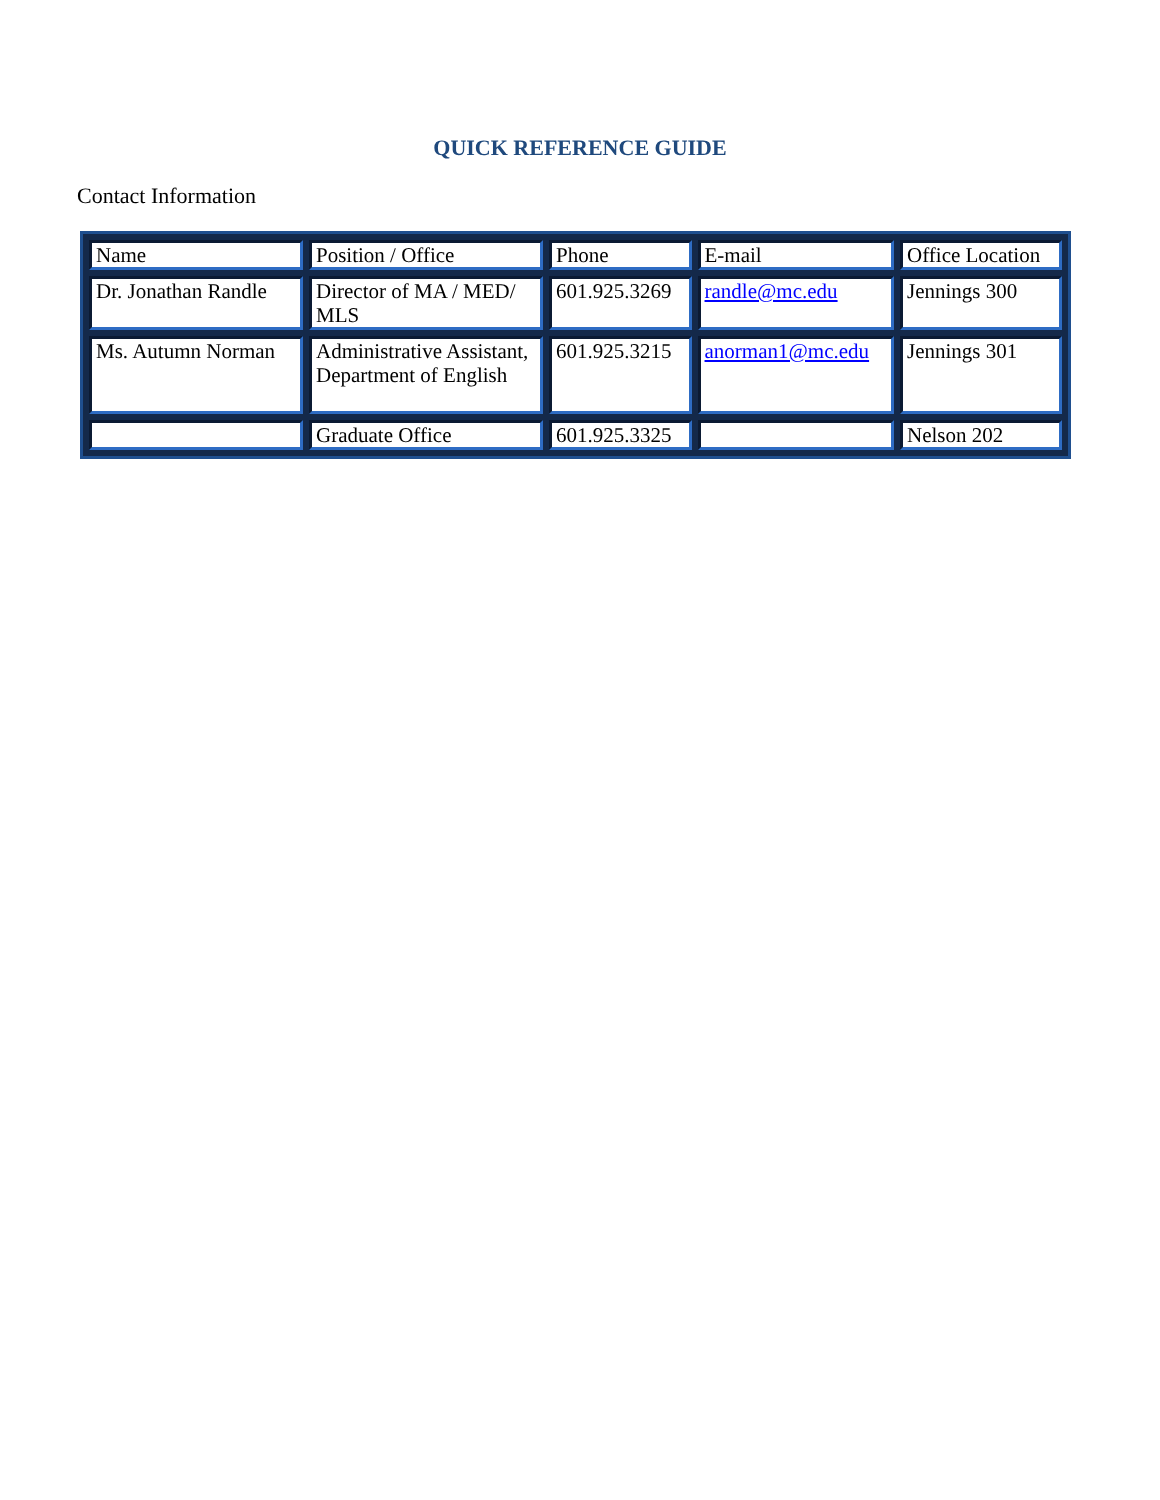QUICK REFERENCE GUIDE
Contact Information
| Name | Position / Office | Phone | E-mail | Office Location |
| Dr. Jonathan Randle | Director of MA / MED/ MLS | 601.925.3269 | randle@mc.edu | Jennings 300 |
| Ms. Autumn Norman | Administrative Assistant, Department of English | 601.925.3215 | anorman1@mc.edu | Jennings 301 |
| | Graduate Office | 601.925.3325 | | Nelson 202 |